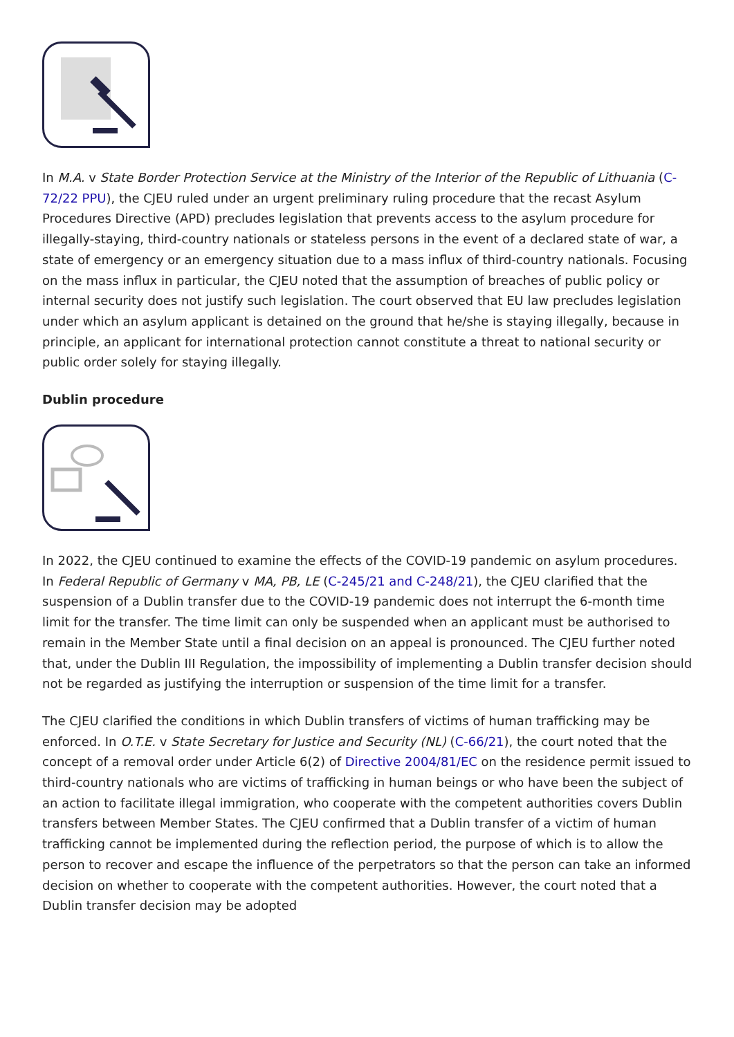In M.A. v State Border Protection Service at the Ministry of the Interior of the Republic of Lithuania (C-72/22 PPU), the CJEU ruled under an urgent preliminary ruling procedure that the recast Asylum Procedures Directive (APD) precludes legislation that prevents access to the asylum procedure for illegally-staying, third-country nationals or stateless persons in the event of a declared state of war, a state of emergency or an emergency situation due to a mass influx of third-country nationals. Focusing on the mass influx in particular, the CJEU noted that the assumption of breaches of public policy or internal security does not justify such legislation. The court observed that EU law precludes legislation under which an asylum applicant is detained on the ground that he/she is staying illegally, because in principle, an applicant for international protection cannot constitute a threat to national security or public order solely for staying illegally.
Dublin procedure
In 2022, the CJEU continued to examine the effects of the COVID-19 pandemic on asylum procedures. In Federal Republic of Germany v MA, PB, LE (C-245/21 and C-248/21), the CJEU clarified that the suspension of a Dublin transfer due to the COVID-19 pandemic does not interrupt the 6-month time limit for the transfer. The time limit can only be suspended when an applicant must be authorised to remain in the Member State until a final decision on an appeal is pronounced. The CJEU further noted that, under the Dublin III Regulation, the impossibility of implementing a Dublin transfer decision should not be regarded as justifying the interruption or suspension of the time limit for a transfer.
The CJEU clarified the conditions in which Dublin transfers of victims of human trafficking may be enforced. In O.T.E. v State Secretary for Justice and Security (NL) (C-66/21), the court noted that the concept of a removal order under Article 6(2) of Directive 2004/81/EC on the residence permit issued to third-country nationals who are victims of trafficking in human beings or who have been the subject of an action to facilitate illegal immigration, who cooperate with the competent authorities covers Dublin transfers between Member States. The CJEU confirmed that a Dublin transfer of a victim of human trafficking cannot be implemented during the reflection period, the purpose of which is to allow the person to recover and escape the influence of the perpetrators so that the person can take an informed decision on whether to cooperate with the competent authorities. However, the court noted that a Dublin transfer decision may be adopted